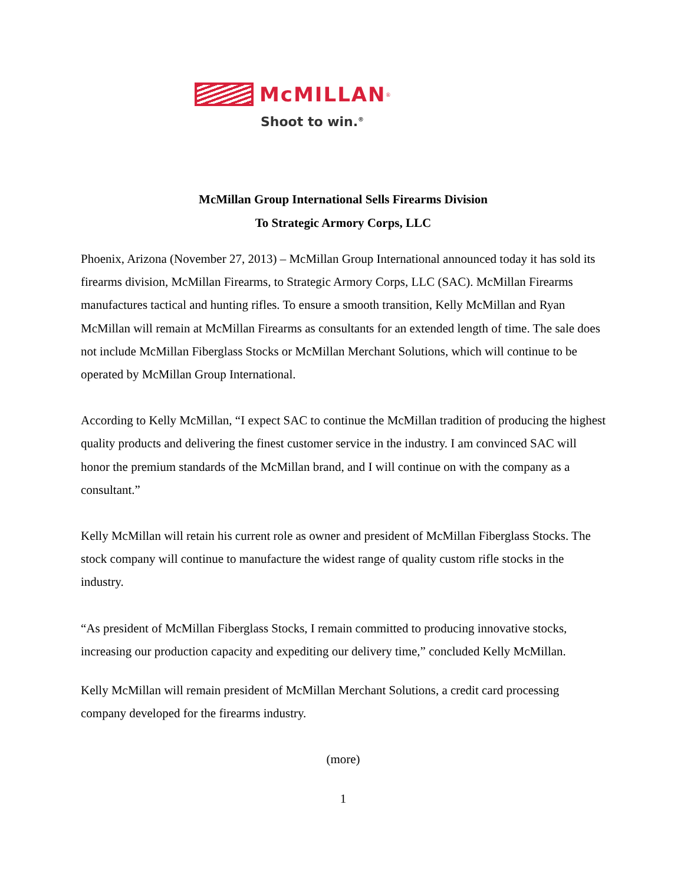McMILLAN<sup>®</sup>
Shoot to win.<sup>®</sup>
McMillan Group International Sells Firearms Division
To Strategic Armory Corps, LLC
Phoenix, Arizona (November 27, 2013) – McMillan Group International announced today it has sold its firearms division, McMillan Firearms, to Strategic Armory Corps, LLC (SAC). McMillan Firearms manufactures tactical and hunting rifles. To ensure a smooth transition, Kelly McMillan and Ryan McMillan will remain at McMillan Firearms as consultants for an extended length of time. The sale does not include McMillan Fiberglass Stocks or McMillan Merchant Solutions, which will continue to be operated by McMillan Group International.
According to Kelly McMillan, “I expect SAC to continue the McMillan tradition of producing the highest quality products and delivering the finest customer service in the industry. I am convinced SAC will honor the premium standards of the McMillan brand, and I will continue on with the company as a consultant.”
Kelly McMillan will retain his current role as owner and president of McMillan Fiberglass Stocks. The stock company will continue to manufacture the widest range of quality custom rifle stocks in the industry.
“As president of McMillan Fiberglass Stocks, I remain committed to producing innovative stocks, increasing our production capacity and expediting our delivery time,” concluded Kelly McMillan.
Kelly McMillan will remain president of McMillan Merchant Solutions, a credit card processing company developed for the firearms industry.
(more)
1